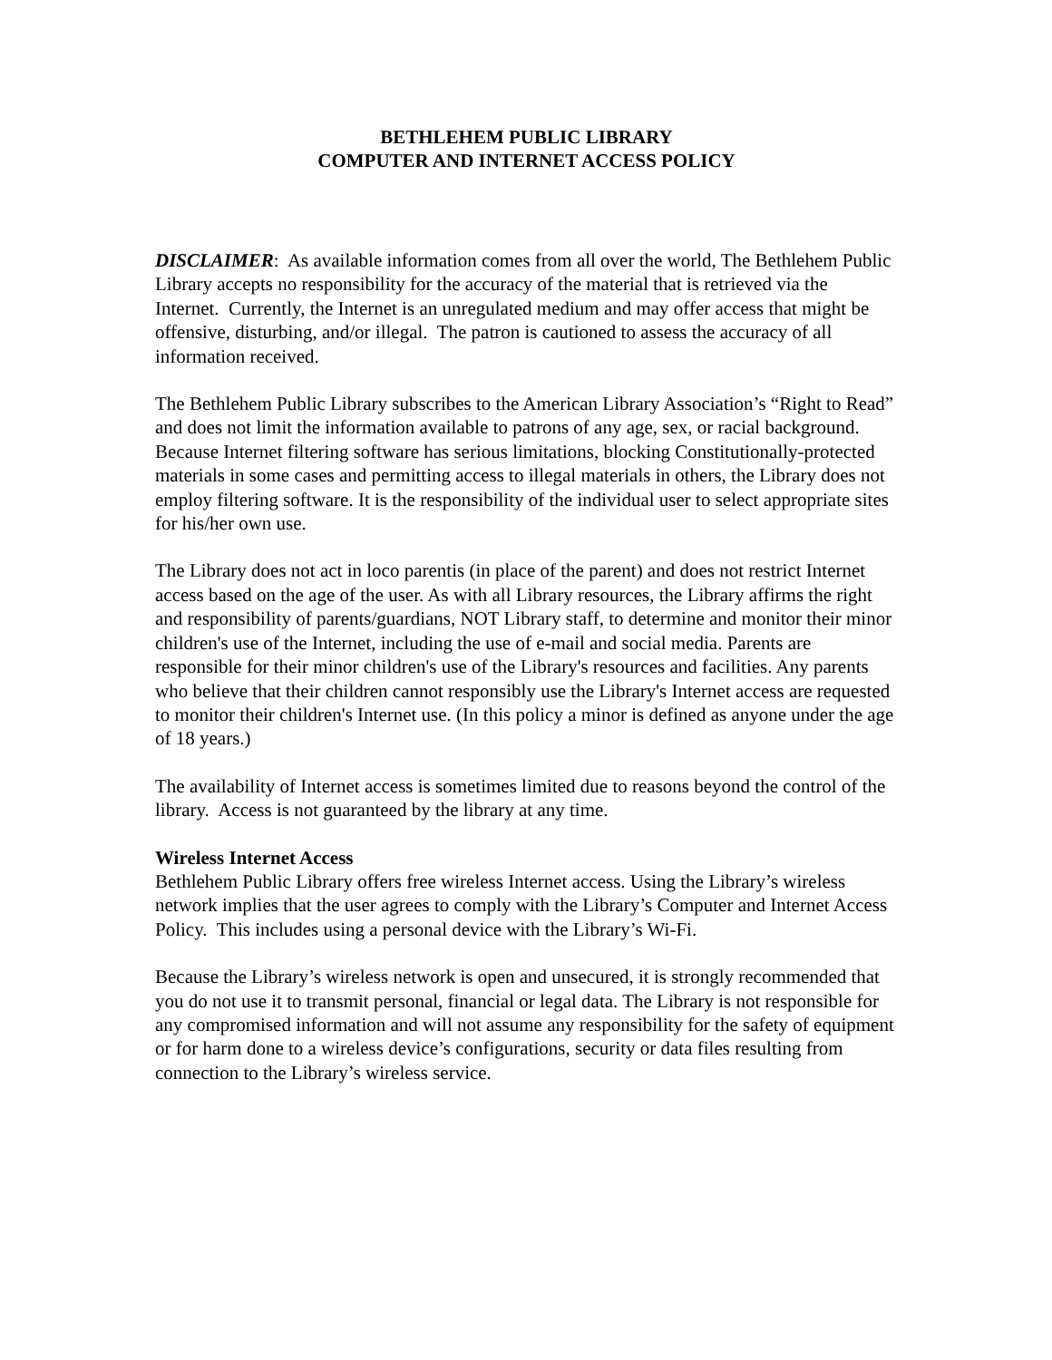BETHLEHEM PUBLIC LIBRARY
COMPUTER AND INTERNET ACCESS POLICY
DISCLAIMER: As available information comes from all over the world, The Bethlehem Public Library accepts no responsibility for the accuracy of the material that is retrieved via the Internet. Currently, the Internet is an unregulated medium and may offer access that might be offensive, disturbing, and/or illegal. The patron is cautioned to assess the accuracy of all information received.
The Bethlehem Public Library subscribes to the American Library Association’s “Right to Read” and does not limit the information available to patrons of any age, sex, or racial background. Because Internet filtering software has serious limitations, blocking Constitutionally-protected materials in some cases and permitting access to illegal materials in others, the Library does not employ filtering software. It is the responsibility of the individual user to select appropriate sites for his/her own use.
The Library does not act in loco parentis (in place of the parent) and does not restrict Internet access based on the age of the user. As with all Library resources, the Library affirms the right and responsibility of parents/guardians, NOT Library staff, to determine and monitor their minor children's use of the Internet, including the use of e-mail and social media. Parents are responsible for their minor children's use of the Library's resources and facilities. Any parents who believe that their children cannot responsibly use the Library's Internet access are requested to monitor their children's Internet use. (In this policy a minor is defined as anyone under the age of 18 years.)
The availability of Internet access is sometimes limited due to reasons beyond the control of the library. Access is not guaranteed by the library at any time.
Wireless Internet Access
Bethlehem Public Library offers free wireless Internet access. Using the Library’s wireless network implies that the user agrees to comply with the Library’s Computer and Internet Access Policy. This includes using a personal device with the Library’s Wi-Fi.
Because the Library’s wireless network is open and unsecured, it is strongly recommended that you do not use it to transmit personal, financial or legal data. The Library is not responsible for any compromised information and will not assume any responsibility for the safety of equipment or for harm done to a wireless device’s configurations, security or data files resulting from connection to the Library’s wireless service.